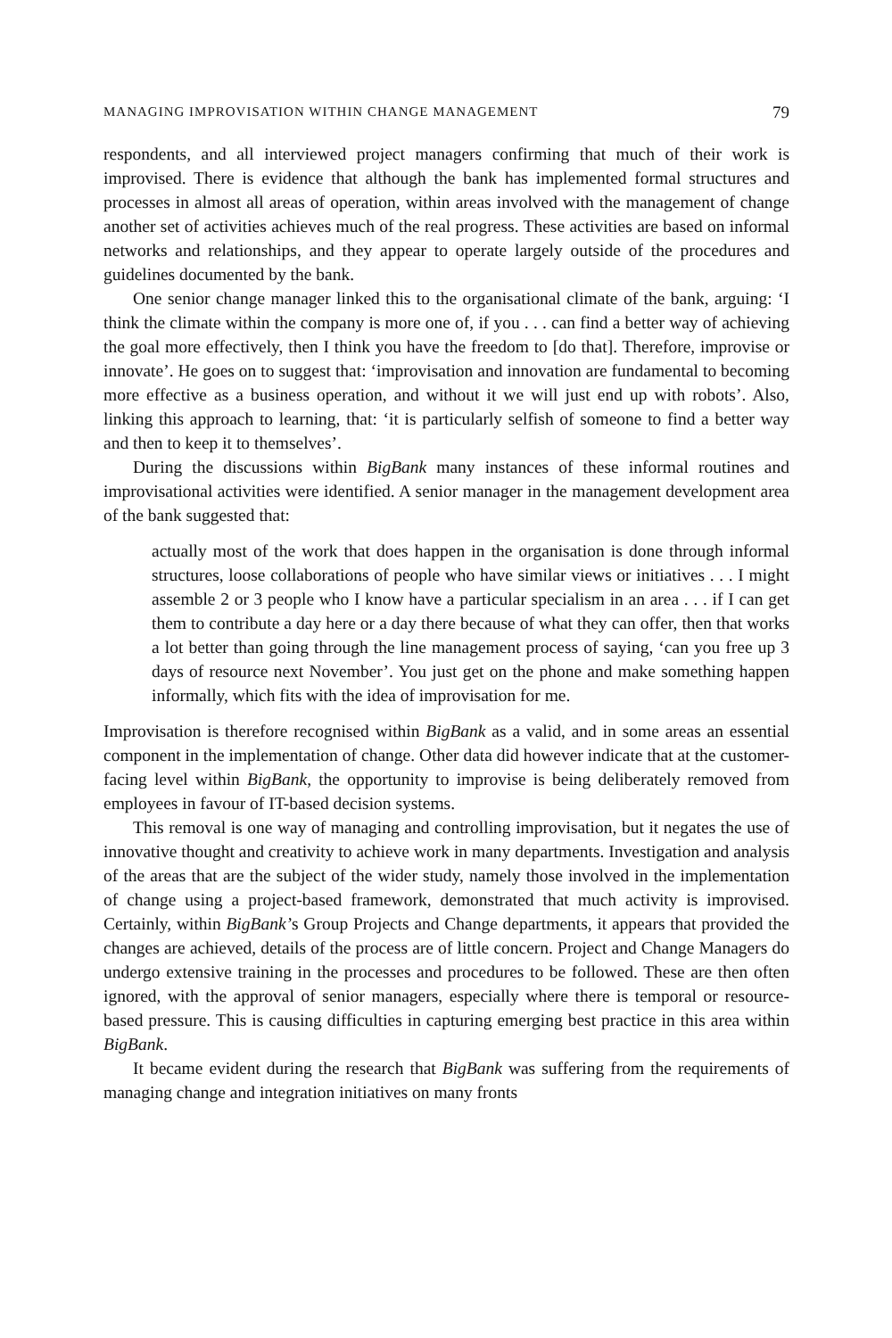MANAGING IMPROVISATION WITHIN CHANGE MANAGEMENT 79
respondents, and all interviewed project managers confirming that much of their work is improvised. There is evidence that although the bank has implemented formal structures and processes in almost all areas of operation, within areas involved with the management of change another set of activities achieves much of the real progress. These activities are based on informal networks and relationships, and they appear to operate largely outside of the procedures and guidelines documented by the bank.
One senior change manager linked this to the organisational climate of the bank, arguing: ‘I think the climate within the company is more one of, if you . . . can find a better way of achieving the goal more effectively, then I think you have the freedom to [do that]. Therefore, improvise or innovate’. He goes on to suggest that: ‘improvisation and innovation are fundamental to becoming more effective as a business operation, and without it we will just end up with robots’. Also, linking this approach to learning, that: ‘it is particularly selfish of someone to find a better way and then to keep it to themselves’.
During the discussions within BigBank many instances of these informal routines and improvisational activities were identified. A senior manager in the management development area of the bank suggested that:
actually most of the work that does happen in the organisation is done through informal structures, loose collaborations of people who have similar views or initiatives . . . I might assemble 2 or 3 people who I know have a particular specialism in an area . . . if I can get them to contribute a day here or a day there because of what they can offer, then that works a lot better than going through the line management process of saying, ‘can you free up 3 days of resource next November’. You just get on the phone and make something happen informally, which fits with the idea of improvisation for me.
Improvisation is therefore recognised within BigBank as a valid, and in some areas an essential component in the implementation of change. Other data did however indicate that at the customer-facing level within BigBank, the opportunity to improvise is being deliberately removed from employees in favour of IT-based decision systems.
This removal is one way of managing and controlling improvisation, but it negates the use of innovative thought and creativity to achieve work in many departments. Investigation and analysis of the areas that are the subject of the wider study, namely those involved in the implementation of change using a project-based framework, demonstrated that much activity is improvised. Certainly, within BigBank’s Group Projects and Change departments, it appears that provided the changes are achieved, details of the process are of little concern. Project and Change Managers do undergo extensive training in the processes and procedures to be followed. These are then often ignored, with the approval of senior managers, especially where there is temporal or resource-based pressure. This is causing difficulties in capturing emerging best practice in this area within BigBank.
It became evident during the research that BigBank was suffering from the requirements of managing change and integration initiatives on many fronts